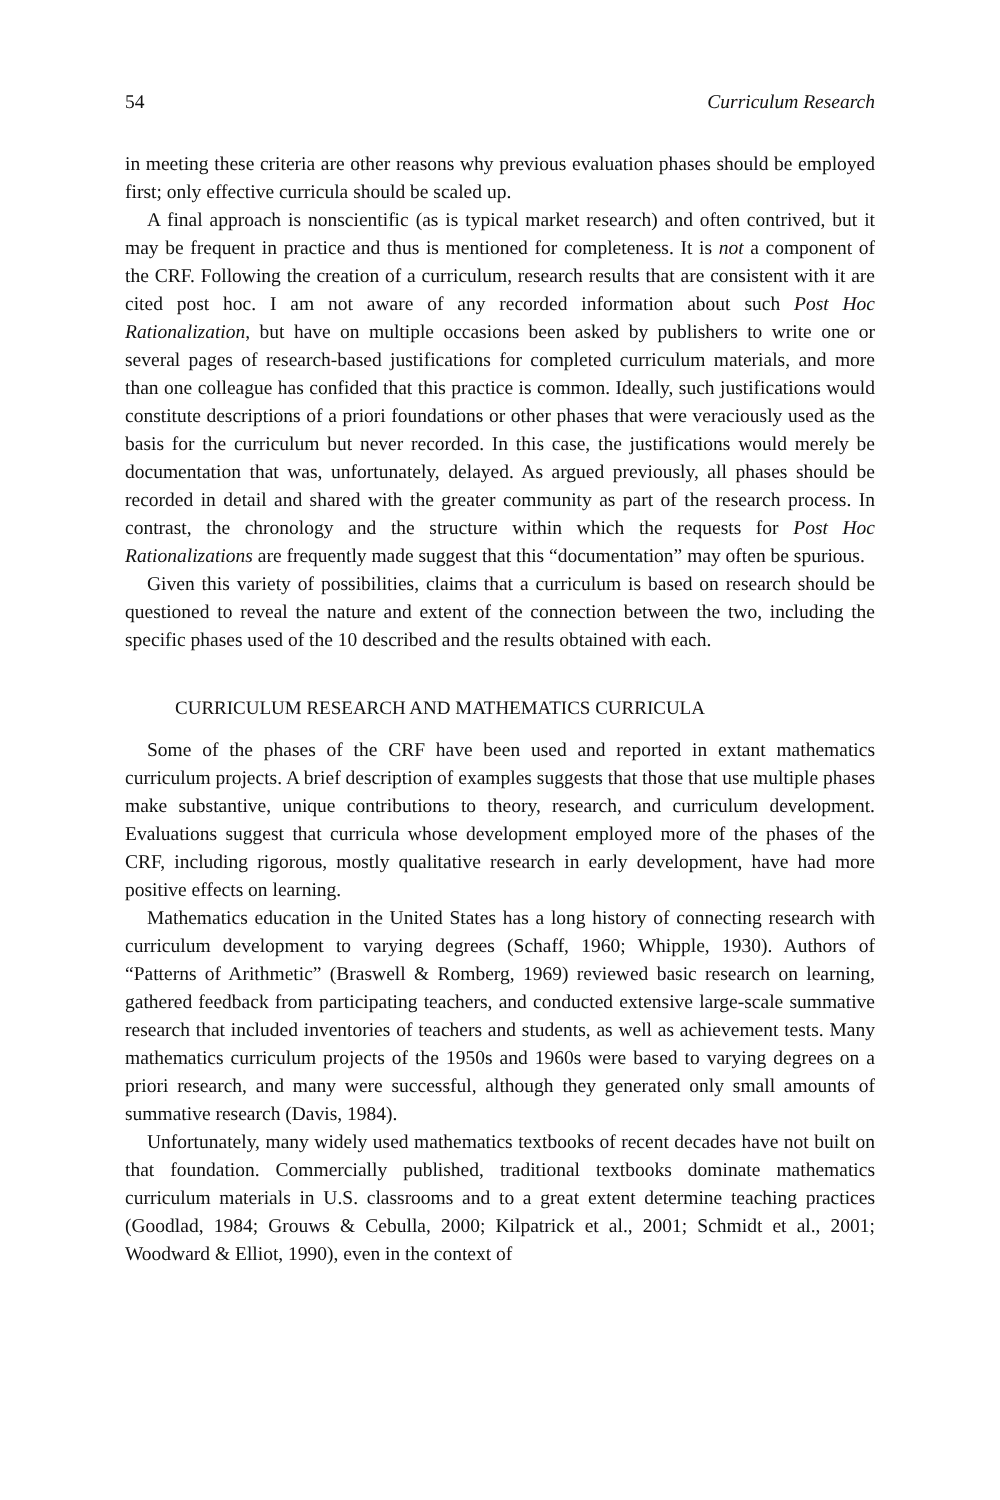54 Curriculum Research
in meeting these criteria are other reasons why previous evaluation phases should be employed first; only effective curricula should be scaled up.
A final approach is nonscientific (as is typical market research) and often contrived, but it may be frequent in practice and thus is mentioned for completeness. It is not a component of the CRF. Following the creation of a curriculum, research results that are consistent with it are cited post hoc. I am not aware of any recorded information about such Post Hoc Rationalization, but have on multiple occasions been asked by publishers to write one or several pages of research-based justifications for completed curriculum materials, and more than one colleague has confided that this practice is common. Ideally, such justifications would constitute descriptions of a priori foundations or other phases that were veraciously used as the basis for the curriculum but never recorded. In this case, the justifications would merely be documentation that was, unfortunately, delayed. As argued previously, all phases should be recorded in detail and shared with the greater community as part of the research process. In contrast, the chronology and the structure within which the requests for Post Hoc Rationalizations are frequently made suggest that this “documentation” may often be spurious.
Given this variety of possibilities, claims that a curriculum is based on research should be questioned to reveal the nature and extent of the connection between the two, including the specific phases used of the 10 described and the results obtained with each.
CURRICULUM RESEARCH AND MATHEMATICS CURRICULA
Some of the phases of the CRF have been used and reported in extant mathematics curriculum projects. A brief description of examples suggests that those that use multiple phases make substantive, unique contributions to theory, research, and curriculum development. Evaluations suggest that curricula whose development employed more of the phases of the CRF, including rigorous, mostly qualitative research in early development, have had more positive effects on learning.
Mathematics education in the United States has a long history of connecting research with curriculum development to varying degrees (Schaff, 1960; Whipple, 1930). Authors of “Patterns of Arithmetic” (Braswell & Romberg, 1969) reviewed basic research on learning, gathered feedback from participating teachers, and conducted extensive large-scale summative research that included inventories of teachers and students, as well as achievement tests. Many mathematics curriculum projects of the 1950s and 1960s were based to varying degrees on a priori research, and many were successful, although they generated only small amounts of summative research (Davis, 1984).
Unfortunately, many widely used mathematics textbooks of recent decades have not built on that foundation. Commercially published, traditional textbooks dominate mathematics curriculum materials in U.S. classrooms and to a great extent determine teaching practices (Goodlad, 1984; Grouws & Cebulla, 2000; Kilpatrick et al., 2001; Schmidt et al., 2001; Woodward & Elliot, 1990), even in the context of